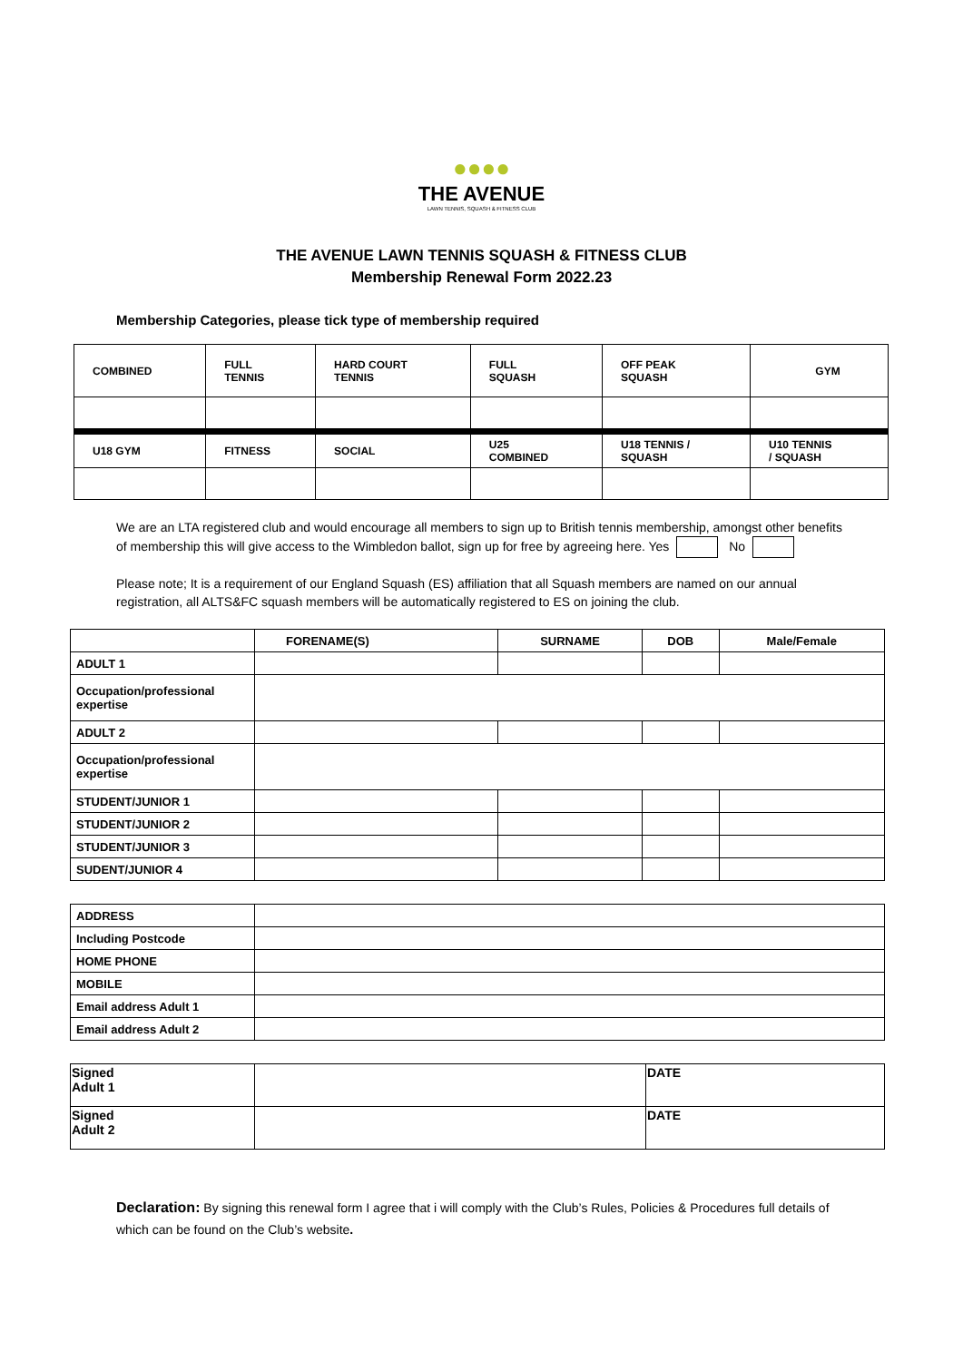●●●●
THE AVENUE
LAWN TENNIS, SQUASH & FITNESS CLUB
THE AVENUE LAWN TENNIS SQUASH & FITNESS CLUB
Membership Renewal Form 2022.23
Membership Categories, please tick type of membership required
| COMBINED | FULL TENNIS | HARD COURT TENNIS | FULL SQUASH | OFF PEAK SQUASH | GYM |
| --- | --- | --- | --- | --- | --- |
| U18 GYM | FITNESS | SOCIAL | U25 COMBINED | U18 TENNIS / SQUASH | U10 TENNIS / SQUASH |
We are an LTA registered club and would encourage all members to sign up to British tennis membership, amongst other benefits of membership this will give access to the Wimbledon ballot, sign up for free by agreeing here. Yes No
Please note; It is a requirement of our England Squash (ES) affiliation that all Squash members are named on our annual registration, all ALTS&FC squash members will be automatically registered to ES on joining the club.
| | FORENAME(S) | SURNAME | DOB | Male/Female |
| --- | --- | --- | --- | --- |
| ADULT 1 | | | | |
| Occupation/professional expertise | | | | |
| ADULT 2 | | | | |
| Occupation/professional expertise | | | | |
| STUDENT/JUNIOR 1 | | | | |
| STUDENT/JUNIOR 2 | | | | |
| STUDENT/JUNIOR 3 | | | | |
| SUDENT/JUNIOR 4 | | | | |
| ADDRESS | |
| Including Postcode | |
| HOME PHONE | |
| MOBILE | |
| Email address Adult 1 | |
| Email address Adult 2 | |
| Signed Adult 1 | | DATE |
| Signed Adult 2 | | DATE |
Declaration: By signing this renewal form I agree that i will comply with the Club’s Rules, Policies & Procedures full details of which can be found on the Club’s website.